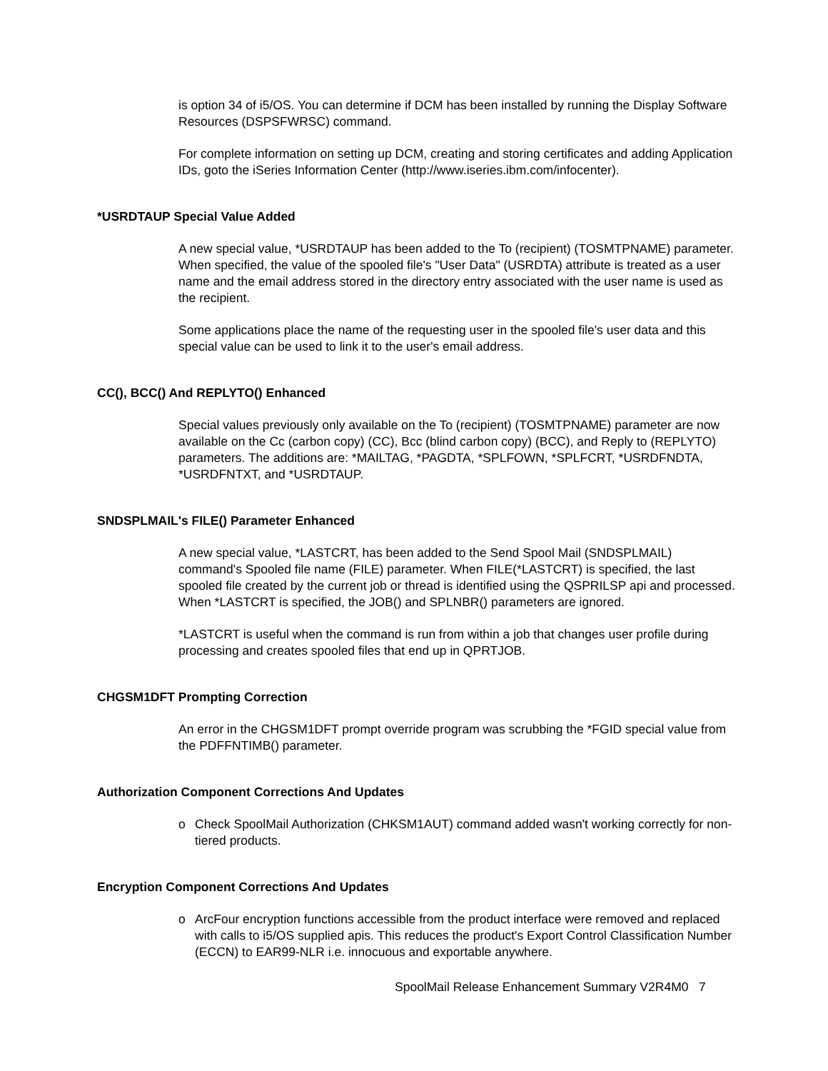is option 34 of i5/OS. You can determine if DCM has been installed by running the Display Software Resources (DSPSFWRSC) command.
For complete information on setting up DCM, creating and storing certificates and adding Application IDs, goto the iSeries Information Center (http://www.iseries.ibm.com/infocenter).
*USRDTAUP Special Value Added
A new special value, *USRDTAUP has been added to the To (recipient) (TOSMTPNAME) parameter. When specified, the value of the spooled file's "User Data" (USRDTA) attribute is treated as a user name and the email address stored in the directory entry associated with the user name is used as the recipient.
Some applications place the name of the requesting user in the spooled file's user data and this special value can be used to link it to the user's email address.
CC(), BCC() And REPLYTO() Enhanced
Special values previously only available on the To (recipient) (TOSMTPNAME) parameter are now available on the Cc (carbon copy) (CC), Bcc (blind carbon copy) (BCC), and Reply to (REPLYTO) parameters. The additions are: *MAILTAG, *PAGDTA, *SPLFOWN, *SPLFCRT, *USRDFNDTA, *USRDFNTXT, and *USRDTAUP.
SNDSPLMAIL's FILE() Parameter Enhanced
A new special value, *LASTCRT, has been added to the Send Spool Mail (SNDSPLMAIL) command's Spooled file name (FILE) parameter. When FILE(*LASTCRT) is specified, the last spooled file created by the current job or thread is identified using the QSPRILSP api and processed. When *LASTCRT is specified, the JOB() and SPLNBR() parameters are ignored.
*LASTCRT is useful when the command is run from within a job that changes user profile during processing and creates spooled files that end up in QPRTJOB.
CHGSM1DFT Prompting Correction
An error in the CHGSM1DFT prompt override program was scrubbing the *FGID special value from the PDFFNTIMB() parameter.
Authorization Component Corrections And Updates
o Check SpoolMail Authorization (CHKSM1AUT) command added wasn't working correctly for non-tiered products.
Encryption Component Corrections And Updates
o ArcFour encryption functions accessible from the product interface were removed and replaced with calls to i5/OS supplied apis. This reduces the product's Export Control Classification Number (ECCN) to EAR99-NLR i.e. innocuous and exportable anywhere.
SpoolMail Release Enhancement Summary V2R4M0 7